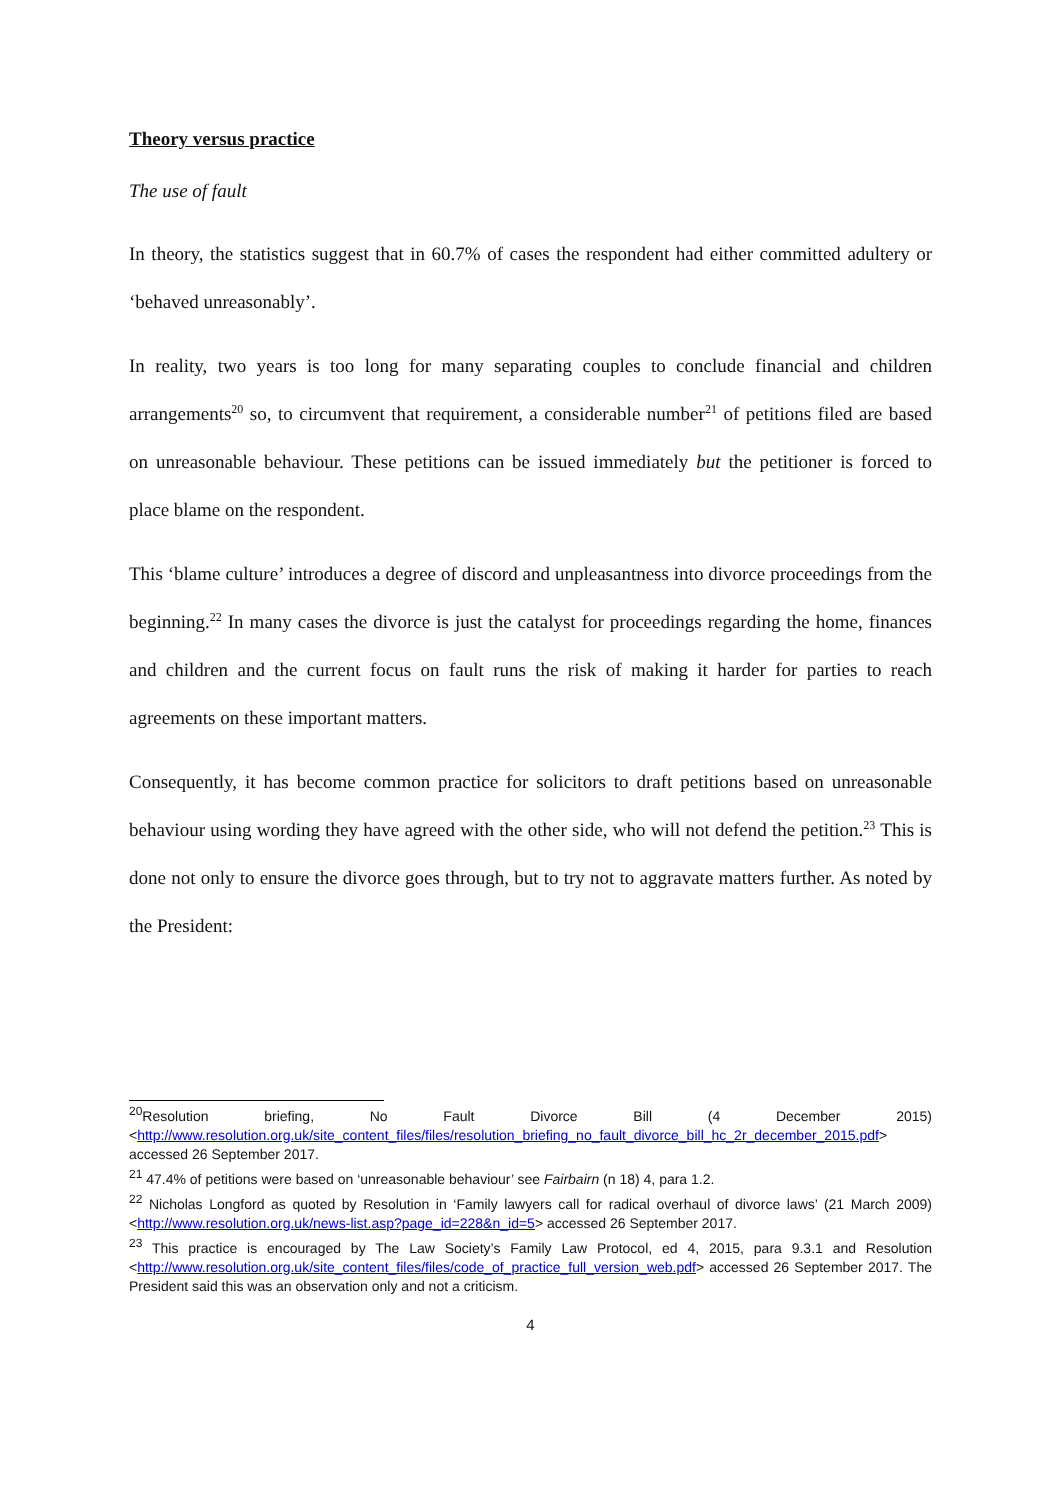Theory versus practice
The use of fault
In theory, the statistics suggest that in 60.7% of cases the respondent had either committed adultery or ‘behaved unreasonably’.
In reality, two years is too long for many separating couples to conclude financial and children arrangements<sup>20</sup> so, to circumvent that requirement, a considerable number<sup>21</sup> of petitions filed are based on unreasonable behaviour. These petitions can be issued immediately but the petitioner is forced to place blame on the respondent.
This ‘blame culture’ introduces a degree of discord and unpleasantness into divorce proceedings from the beginning.<sup>22</sup> In many cases the divorce is just the catalyst for proceedings regarding the home, finances and children and the current focus on fault runs the risk of making it harder for parties to reach agreements on these important matters.
Consequently, it has become common practice for solicitors to draft petitions based on unreasonable behaviour using wording they have agreed with the other side, who will not defend the petition.<sup>23</sup> This is done not only to ensure the divorce goes through, but to try not to aggravate matters further. As noted by the President:
<sup>20</sup> Resolution briefing, No Fault Divorce Bill (4 December 2015) <http://www.resolution.org.uk/site_content_files/files/resolution_briefing_no_fault_divorce_bill_hc_2r_december_2015.pdf> accessed 26 September 2017.
<sup>21</sup> 47.4% of petitions were based on ‘unreasonable behaviour’ see Fairbairn (n 18) 4, para 1.2.
<sup>22</sup> Nicholas Longford as quoted by Resolution in ‘Family lawyers call for radical overhaul of divorce laws’ (21 March 2009) <http://www.resolution.org.uk/news-list.asp?page_id=228&n_id=5> accessed 26 September 2017.
<sup>23</sup> This practice is encouraged by The Law Society’s Family Law Protocol, ed 4, 2015, para 9.3.1 and Resolution <http://www.resolution.org.uk/site_content_files/files/code_of_practice_full_version_web.pdf> accessed 26 September 2017. The President said this was an observation only and not a criticism.
4